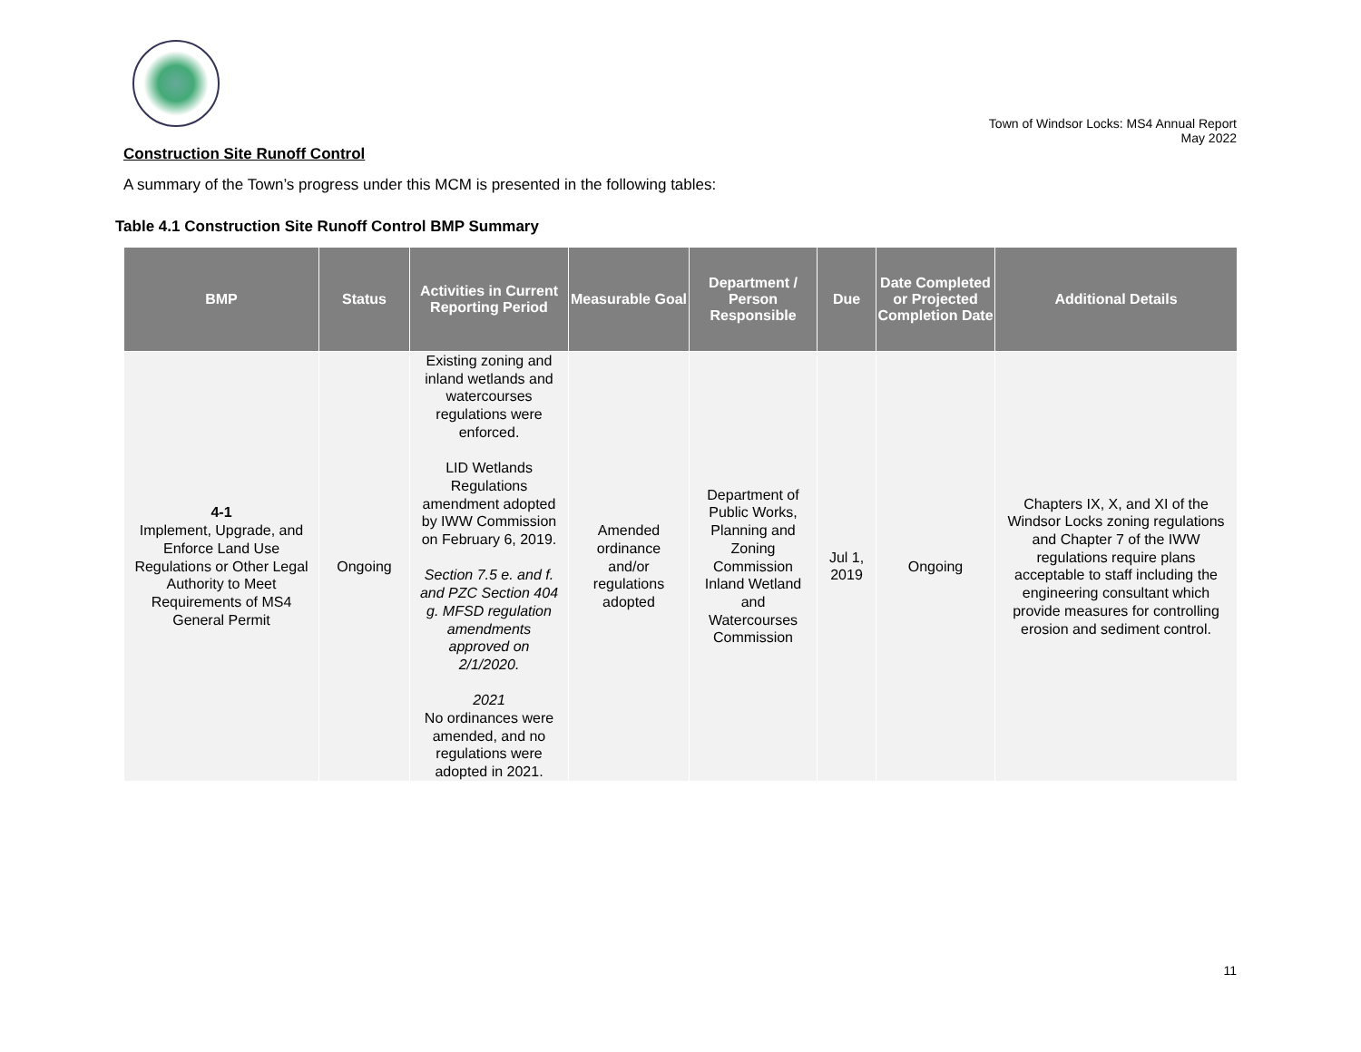Town of Windsor Locks: MS4 Annual Report
May 2022
Construction Site Runoff Control
A summary of the Town’s progress under this MCM is presented in the following tables:
Table 4.1 Construction Site Runoff Control BMP Summary
| BMP | Status | Activities in Current Reporting Period | Measurable Goal | Department / Person Responsible | Due | Date Completed or Projected Completion Date | Additional Details |
| --- | --- | --- | --- | --- | --- | --- | --- |
| 4-1 Implement, Upgrade, and Enforce Land Use Regulations or Other Legal Authority to Meet Requirements of MS4 General Permit | Ongoing | Existing zoning and inland wetlands and watercourses regulations were enforced. LID Wetlands Regulations amendment adopted by IWW Commission on February 6, 2019. Section 7.5 e. and f. and PZC Section 404 g. MFSD regulation amendments approved on 2/1/2020. 2021 No ordinances were amended, and no regulations were adopted in 2021. | Amended ordinance and/or regulations adopted | Department of Public Works, Planning and Zoning Commission Inland Wetland and Watercourses Commission | Jul 1, 2019 | Ongoing | Chapters IX, X, and XI of the Windsor Locks zoning regulations and Chapter 7 of the IWW regulations require plans acceptable to staff including the engineering consultant which provide measures for controlling erosion and sediment control. |
11